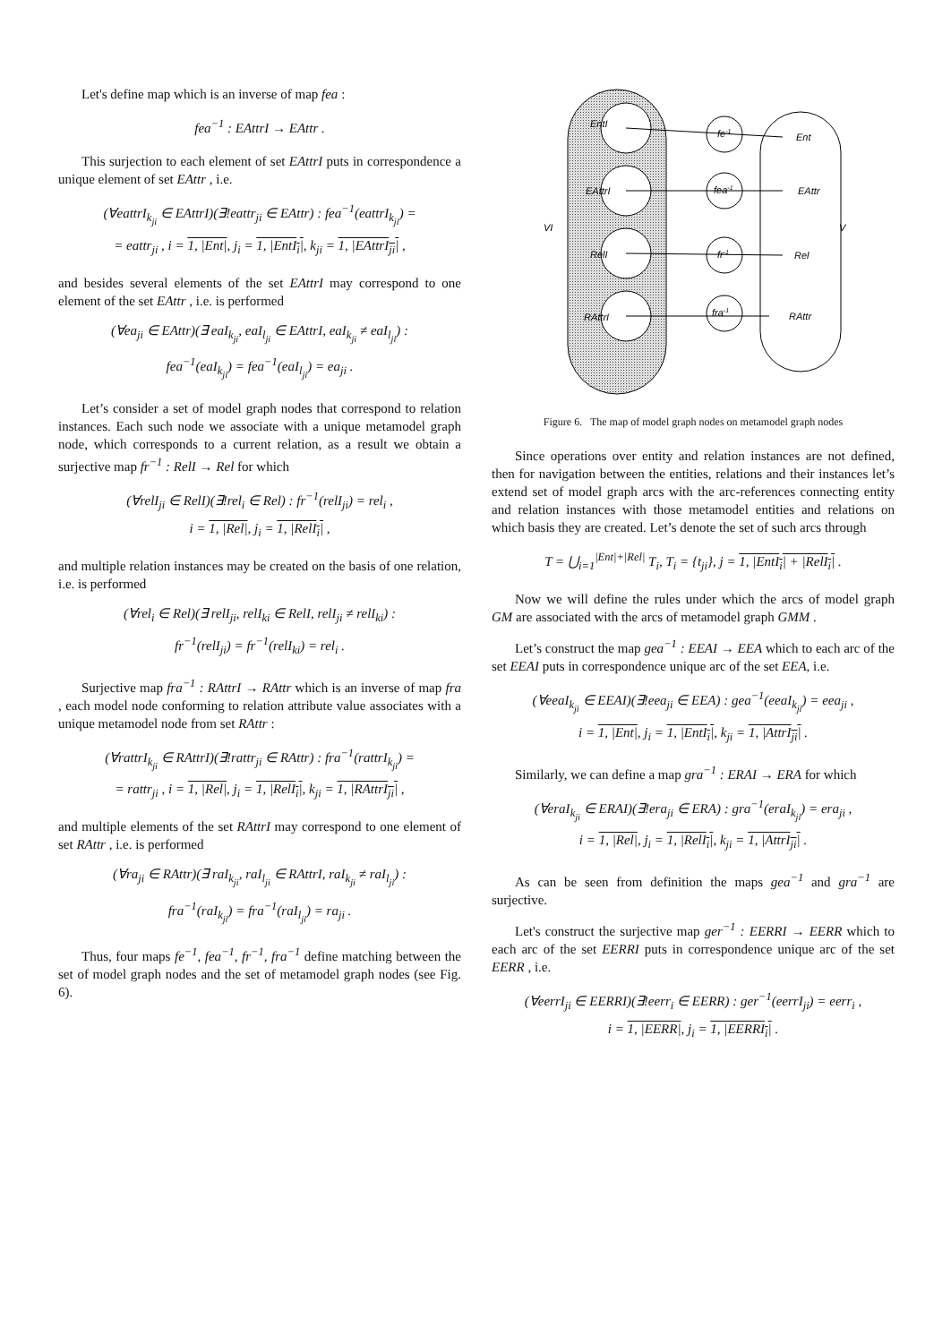Let's define map which is an inverse of map fea :
fea<sup>−1</sup> : EAttrI → EAttr .
This surjection to each element of set EAttrI puts in correspondence a unique element of set EAttr , i.e.
(∀eattrI<sub>k<sub>ji</sub></sub> ∈ EAttrI)(∃!eattr<sub>ji</sub> ∈ EAttr) : fea<sup>−1</sup>(eattrI<sub>k<sub>ji</sub></sub>) =
= eattr<sub>ji</sub> , i = 1, |Ent|, j<sub>i</sub> = 1, |EntI<sub>i</sub>|, k<sub>ji</sub> = 1, |EAttrI<sub>ji</sub>| ,
and besides several elements of the set EAttrI may correspond to one element of the set EAttr , i.e. is performed
(∀ea<sub>ji</sub> ∈ EAttr)(∃ eaI<sub>k<sub>ji</sub></sub>, eaI<sub>l<sub>ji</sub></sub> ∈ EAttrI, eaI<sub>k<sub>ji</sub></sub> ≠ eaI<sub>l<sub>ji</sub></sub>) :
fea<sup>−1</sup>(eaI<sub>k<sub>ji</sub></sub>) = fea<sup>−1</sup>(eaI<sub>l<sub>ji</sub></sub>) = ea<sub>ji</sub> .
Let’s consider a set of model graph nodes that correspond to relation instances. Each such node we associate with a unique metamodel graph node, which corresponds to a current relation, as a result we obtain a surjective map fr<sup>−1</sup> : RelI → Rel for which
(∀relI<sub>ji</sub> ∈ RelI)(∃!rel<sub>i</sub> ∈ Rel) : fr<sup>−1</sup>(relI<sub>ji</sub>) = rel<sub>i</sub> ,
i = 1, |Rel|, j<sub>i</sub> = 1, |RelI<sub>i</sub>| ,
and multiple relation instances may be created on the basis of one relation, i.e. is performed
(∀rel<sub>i</sub> ∈ Rel)(∃ relI<sub>ji</sub>, relI<sub>ki</sub> ∈ RelI, relI<sub>ji</sub> ≠ relI<sub>ki</sub>) :
fr<sup>−1</sup>(relI<sub>ji</sub>) = fr<sup>−1</sup>(relI<sub>ki</sub>) = rel<sub>i</sub> .
Surjective map fra<sup>−1</sup> : RAttrI → RAttr which is an inverse of map fra , each model node conforming to relation attribute value associates with a unique metamodel node from set RAttr :
(∀rattrI<sub>k<sub>ji</sub></sub> ∈ RAttrI)(∃!rattr<sub>ji</sub> ∈ RAttr) : fra<sup>−1</sup>(rattrI<sub>k<sub>ji</sub></sub>) =
= rattr<sub>ji</sub> , i = 1, |Rel|, j<sub>i</sub> = 1, |RelI<sub>i</sub>|, k<sub>ji</sub> = 1, |RAttrI<sub>ji</sub>| ,
and multiple elements of the set RAttrI may correspond to one element of set RAttr , i.e. is performed
(∀ra<sub>ji</sub> ∈ RAttr)(∃ raI<sub>k<sub>ji</sub></sub>, raI<sub>l<sub>ji</sub></sub> ∈ RAttrI, raI<sub>k<sub>ji</sub></sub> ≠ raI<sub>l<sub>ji</sub></sub>) :
fra<sup>−1</sup>(raI<sub>k<sub>ji</sub></sub>) = fra<sup>−1</sup>(raI<sub>l<sub>ji</sub></sub>) = ra<sub>ji</sub> .
Thus, four maps fe<sup>−1</sup>, fea<sup>−1</sup>, fr<sup>−1</sup>, fra<sup>−1</sup> define matching between the set of model graph nodes and the set of metamodel graph nodes (see Fig. 6).
EntI
EAttrI
RelI
RAttrI
fe-1
fea-1
fr-1
fra-1
Ent
EAttr
Rel
RAttr
VI
V
Figure 6. The map of model graph nodes on metamodel graph nodes
Since operations over entity and relation instances are not defined, then for navigation between the entities, relations and their instances let’s extend set of model graph arcs with the arc-references connecting entity and relation instances with those metamodel entities and relations on which basis they are created. Let’s denote the set of such arcs through
T = ⋃<sub>i=1</sub><sup>|Ent|+|Rel|</sup> T<sub>i</sub>, T<sub>i</sub> = {t<sub>ji</sub>}, j = 1, |EntI<sub>i</sub>| + |RelI<sub>i</sub>| .
Now we will define the rules under which the arcs of model graph GM are associated with the arcs of metamodel graph GMM .
Let’s construct the map gea<sup>−1</sup> : EEAI → EEA which to each arc of the set EEAI puts in correspondence unique arc of the set EEA, i.e.
(∀eeaI<sub>k<sub>ji</sub></sub> ∈ EEAI)(∃!eea<sub>ji</sub> ∈ EEA) : gea<sup>−1</sup>(eeaI<sub>k<sub>ji</sub></sub>) = eea<sub>ji</sub> ,
i = 1, |Ent|, j<sub>i</sub> = 1, |EntI<sub>i</sub>|, k<sub>ji</sub> = 1, |AttrI<sub>ji</sub>| .
Similarly, we can define a map gra<sup>−1</sup> : ERAI → ERA for which
(∀eraI<sub>k<sub>ji</sub></sub> ∈ ERAI)(∃!era<sub>ji</sub> ∈ ERA) : gra<sup>−1</sup>(eraI<sub>k<sub>ji</sub></sub>) = era<sub>ji</sub> ,
i = 1, |Rel|, j<sub>i</sub> = 1, |RelI<sub>i</sub>|, k<sub>ji</sub> = 1, |AttrI<sub>ji</sub>| .
As can be seen from definition the maps gea<sup>−1</sup> and gra<sup>−1</sup> are surjective.
Let's construct the surjective map ger<sup>−1</sup> : EERRI → EERR which to each arc of the set EERRI puts in correspondence unique arc of the set EERR , i.e.
(∀eerrI<sub>ji</sub> ∈ EERRI)(∃!eerr<sub>i</sub> ∈ EERR) : ger<sup>−1</sup>(eerrI<sub>ji</sub>) = eerr<sub>i</sub> ,
i = 1, |EERR|, j<sub>i</sub> = 1, |EERRI<sub>i</sub>| .